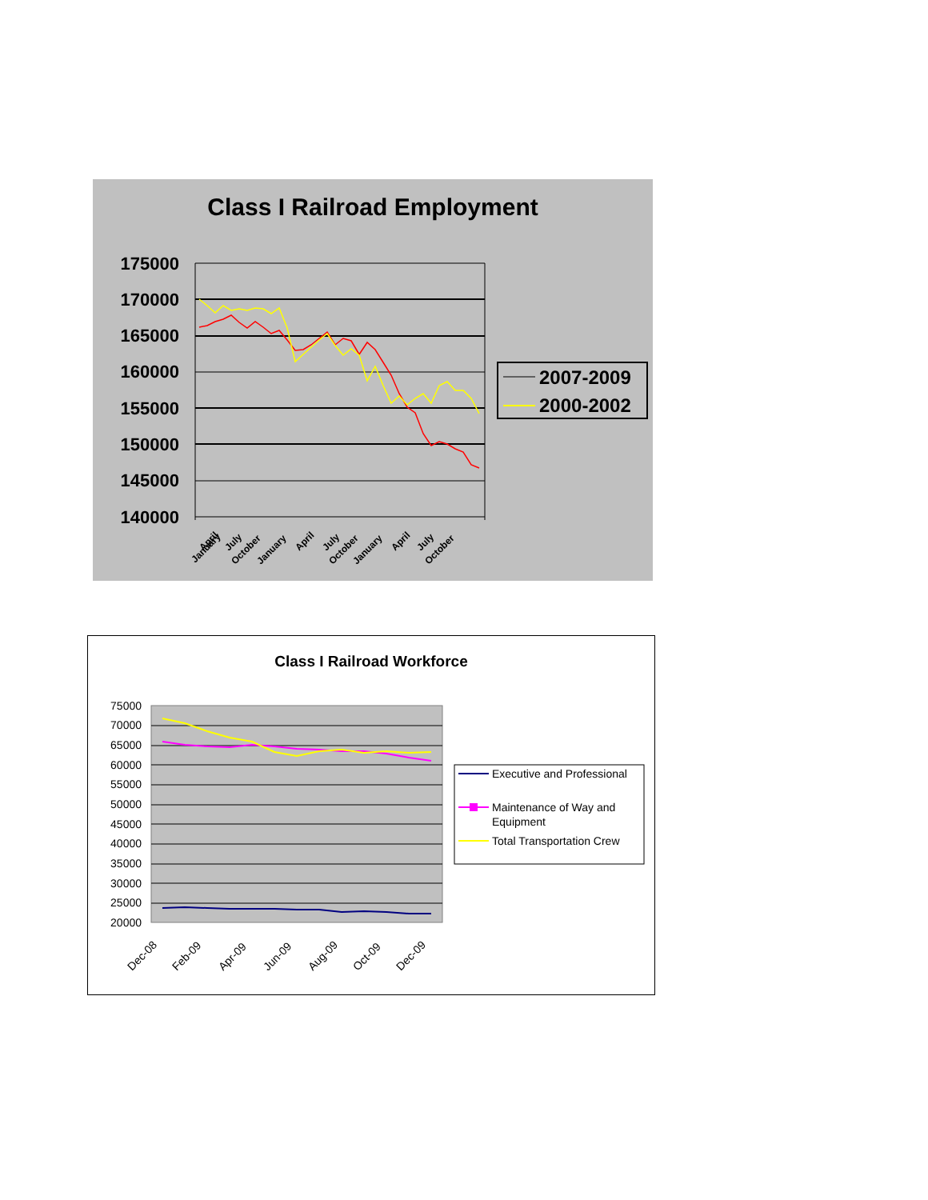Class I Railroad Employment
175000
170000
165000
160000
155000
150000
145000
140000
January
April
July
October
January
April
July
October
January
April
July
October
2007-2009
2000-2002
Class I Railroad Workforce
75000
70000
65000
60000
55000
50000
45000
40000
35000
30000
25000
20000
Dec-08
Feb-09
Apr-09
Jun-09
Aug-09
Oct-09
Dec-09
Executive and Professional
Maintenance of Way and
Equipment
Total Transportation Crew